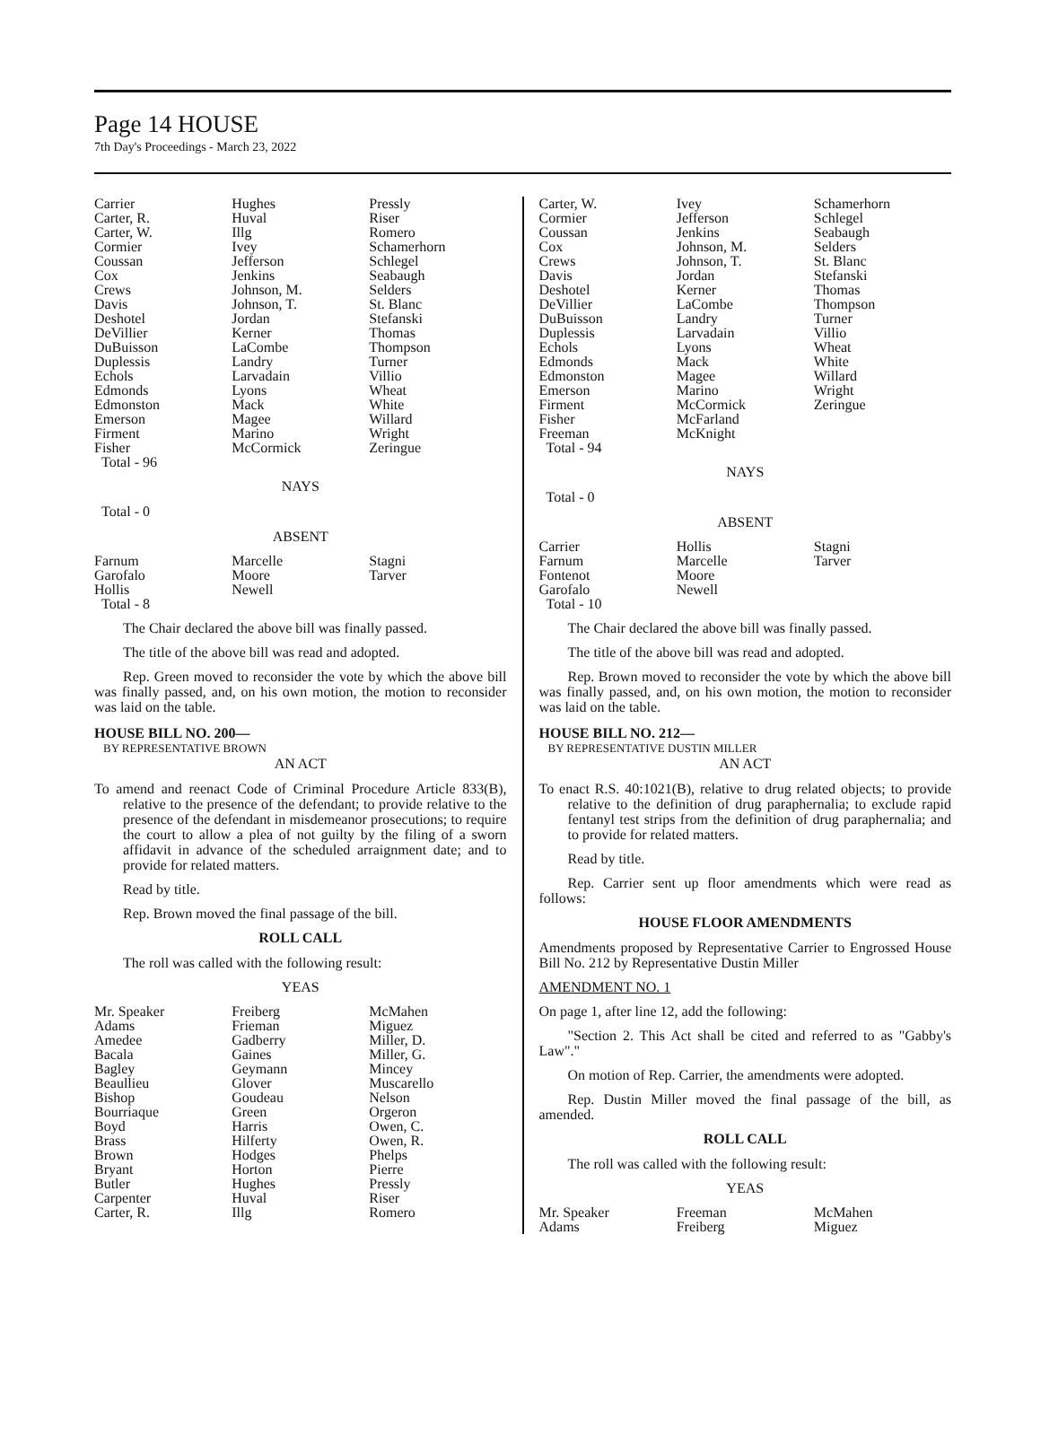Page 14 HOUSE
7th Day's Proceedings - March 23, 2022
| Carrier | Hughes | Pressly |
| Carter, R. | Huval | Riser |
| Carter, W. | Illg | Romero |
| Cormier | Ivey | Schamerhorn |
| Coussan | Jefferson | Schlegel |
| Cox | Jenkins | Seabaugh |
| Crews | Johnson, M. | Selders |
| Davis | Johnson, T. | St. Blanc |
| Deshotel | Jordan | Stefanski |
| DeVillier | Kerner | Thomas |
| DuBuisson | LaCombe | Thompson |
| Duplessis | Landry | Turner |
| Echols | Larvadain | Villio |
| Edmonds | Lyons | Wheat |
| Edmonston | Mack | White |
| Emerson | Magee | Willard |
| Firment | Marino | Wright |
| Fisher | McCormick | Zeringue |
| Total - 96 | | |
NAYS
Total - 0
ABSENT
| Farnum | Marcelle | Stagni |
| Garofalo | Moore | Tarver |
| Hollis | Newell | |
| Total - 8 | | |
The Chair declared the above bill was finally passed.
The title of the above bill was read and adopted.
Rep. Green moved to reconsider the vote by which the above bill was finally passed, and, on his own motion, the motion to reconsider was laid on the table.
HOUSE BILL NO. 200—
BY REPRESENTATIVE BROWN
AN ACT
To amend and reenact Code of Criminal Procedure Article 833(B), relative to the presence of the defendant; to provide relative to the presence of the defendant in misdemeanor prosecutions; to require the court to allow a plea of not guilty by the filing of a sworn affidavit in advance of the scheduled arraignment date; and to provide for related matters.
Read by title.
Rep. Brown moved the final passage of the bill.
ROLL CALL
The roll was called with the following result:
YEAS
| Mr. Speaker | Freiberg | McMahen |
| Adams | Frieman | Miguez |
| Amedee | Gadberry | Miller, D. |
| Bacala | Gaines | Miller, G. |
| Bagley | Geymann | Mincey |
| Beaullieu | Glover | Muscarello |
| Bishop | Goudeau | Nelson |
| Bourriaque | Green | Orgeron |
| Boyd | Harris | Owen, C. |
| Brass | Hilferty | Owen, R. |
| Brown | Hodges | Phelps |
| Bryant | Horton | Pierre |
| Butler | Hughes | Pressly |
| Carpenter | Huval | Riser |
| Carter, R. | Illg | Romero |
| Carter, W. | Ivey | Schamerhorn |
| Cormier | Jefferson | Schlegel |
| Coussan | Jenkins | Seabaugh |
| Cox | Johnson, M. | Selders |
| Crews | Johnson, T. | St. Blanc |
| Davis | Jordan | Stefanski |
| Deshotel | Kerner | Thomas |
| DeVillier | LaCombe | Thompson |
| DuBuisson | Landry | Turner |
| Duplessis | Larvadain | Villio |
| Echols | Lyons | Wheat |
| Edmonds | Mack | White |
| Edmonston | Magee | Willard |
| Emerson | Marino | Wright |
| Firment | McCormick | Zeringue |
| Fisher | McFarland | |
| Freeman | McKnight | |
| Total - 94 | | |
NAYS
Total - 0
ABSENT
| Carrier | Hollis | Stagni |
| Farnum | Marcelle | Tarver |
| Fontenot | Moore | |
| Garofalo | Newell | |
| Total - 10 | | |
The Chair declared the above bill was finally passed.
The title of the above bill was read and adopted.
Rep. Brown moved to reconsider the vote by which the above bill was finally passed, and, on his own motion, the motion to reconsider was laid on the table.
HOUSE BILL NO. 212—
BY REPRESENTATIVE DUSTIN MILLER
AN ACT
To enact R.S. 40:1021(B), relative to drug related objects; to provide relative to the definition of drug paraphernalia; to exclude rapid fentanyl test strips from the definition of drug paraphernalia; and to provide for related matters.
Read by title.
Rep. Carrier sent up floor amendments which were read as follows:
HOUSE FLOOR AMENDMENTS
Amendments proposed by Representative Carrier to Engrossed House Bill No. 212 by Representative Dustin Miller
AMENDMENT NO. 1
On page 1, after line 12, add the following:
"Section 2. This Act shall be cited and referred to as "Gabby's Law"."
On motion of Rep. Carrier, the amendments were adopted.
Rep. Dustin Miller moved the final passage of the bill, as amended.
ROLL CALL
The roll was called with the following result:
YEAS
| Mr. Speaker | Freeman | McMahen |
| Adams | Freiberg | Miguez |